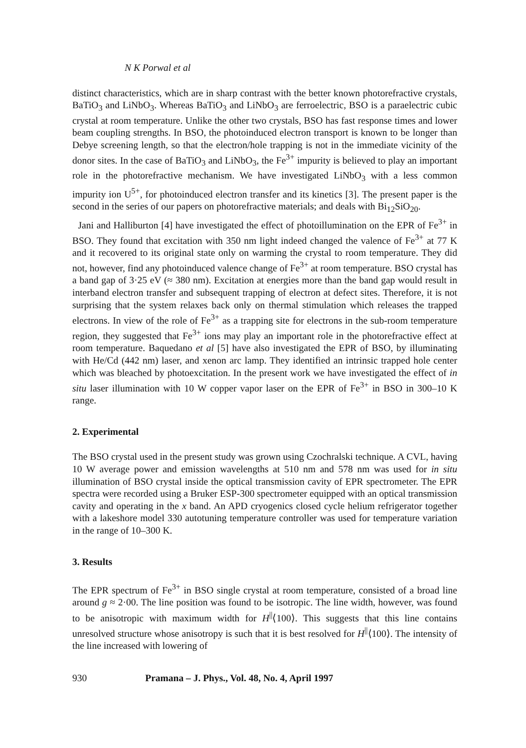N K Porwal et al
distinct characteristics, which are in sharp contrast with the better known photorefractive crystals, BaTiO<sub>3</sub> and LiNbO<sub>3</sub>. Whereas BaTiO<sub>3</sub> and LiNbO<sub>3</sub> are ferroelectric, BSO is a paraelectric cubic crystal at room temperature. Unlike the other two crystals, BSO has fast response times and lower beam coupling strengths. In BSO, the photoinduced electron transport is known to be longer than Debye screening length, so that the electron/hole trapping is not in the immediate vicinity of the donor sites. In the case of BaTiO<sub>3</sub> and LiNbO<sub>3</sub>, the Fe<sup>3+</sup> impurity is believed to play an important role in the photorefractive mechanism. We have investigated LiNbO<sub>3</sub> with a less common impurity ion U<sup>5+</sup>, for photoinduced electron transfer and its kinetics [3]. The present paper is the second in the series of our papers on photorefractive materials; and deals with Bi<sub>12</sub>SiO<sub>20</sub>.
Jani and Halliburton [4] have investigated the effect of photoillumination on the EPR of Fe<sup>3+</sup> in BSO. They found that excitation with 350 nm light indeed changed the valence of Fe<sup>3+</sup> at 77 K and it recovered to its original state only on warming the crystal to room temperature. They did not, however, find any photoinduced valence change of Fe<sup>3+</sup> at room temperature. BSO crystal has a band gap of 3·25 eV (≈ 380 nm). Excitation at energies more than the band gap would result in interband electron transfer and subsequent trapping of electron at defect sites. Therefore, it is not surprising that the system relaxes back only on thermal stimulation which releases the trapped electrons. In view of the role of Fe<sup>3+</sup> as a trapping site for electrons in the sub-room temperature region, they suggested that Fe<sup>3+</sup> ions may play an important role in the photorefractive effect at room temperature. Baquedano et al [5] have also investigated the EPR of BSO, by illuminating with He/Cd (442 nm) laser, and xenon arc lamp. They identified an intrinsic trapped hole center which was bleached by photoexcitation. In the present work we have investigated the effect of in situ laser illumination with 10 W copper vapor laser on the EPR of Fe<sup>3+</sup> in BSO in 300–10 K range.
2. Experimental
The BSO crystal used in the present study was grown using Czochralski technique. A CVL, having 10 W average power and emission wavelengths at 510 nm and 578 nm was used for in situ illumination of BSO crystal inside the optical transmission cavity of EPR spectrometer. The EPR spectra were recorded using a Bruker ESP-300 spectrometer equipped with an optical transmission cavity and operating in the x band. An APD cryogenics closed cycle helium refrigerator together with a lakeshore model 330 autotuning temperature controller was used for temperature variation in the range of 10–300 K.
3. Results
The EPR spectrum of Fe<sup>3+</sup> in BSO single crystal at room temperature, consisted of a broad line around g ≈ 2·00. The line position was found to be isotropic. The line width, however, was found to be anisotropic with maximum width for H<sup>||</sup>⟨100⟩. This suggests that this line contains unresolved structure whose anisotropy is such that it is best resolved for H<sup>||</sup>⟨100⟩. The intensity of the line increased with lowering of
930 Pramana – J. Phys., Vol. 48, No. 4, April 1997